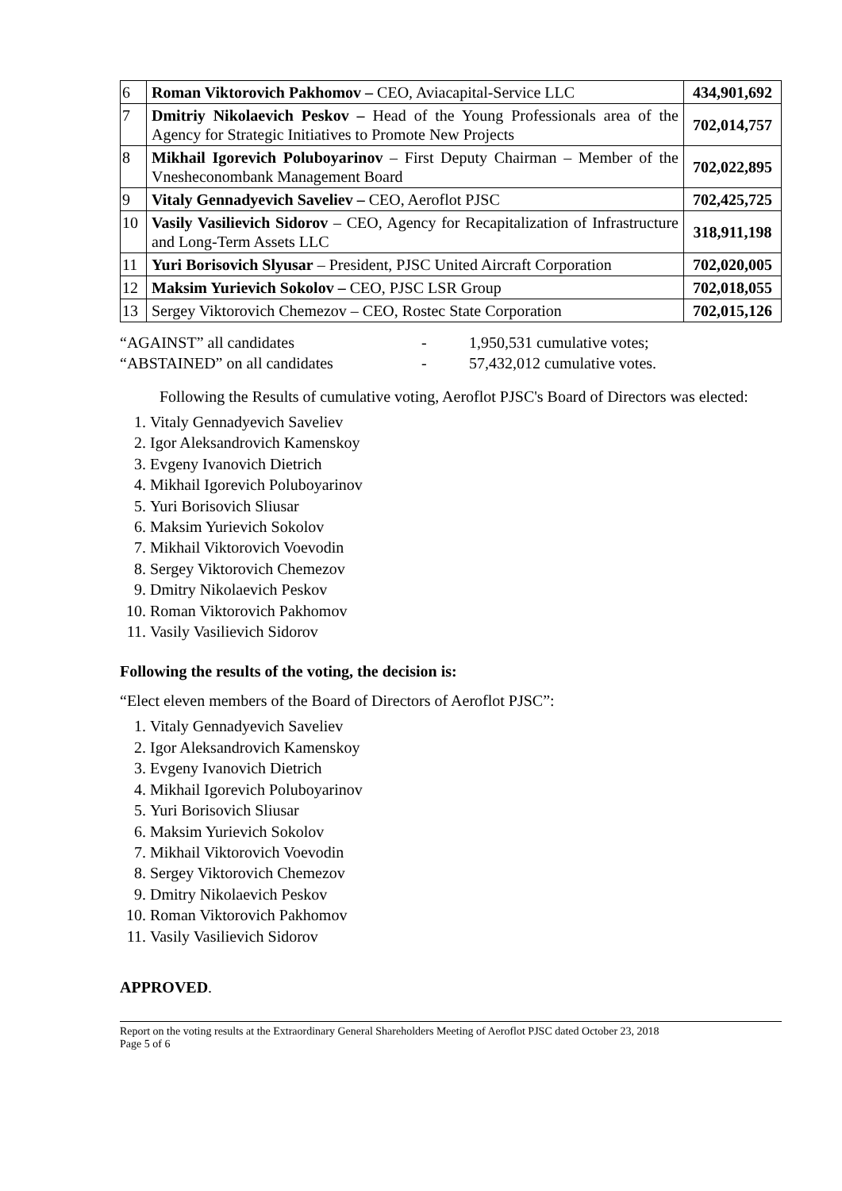| 6 | Roman Viktorovich Pakhomov – CEO, Aviacapital-Service LLC | 434,901,692 |
| 7 | Dmitriy Nikolaevich Peskov – Head of the Young Professionals area of the Agency for Strategic Initiatives to Promote New Projects | 702,014,757 |
| 8 | Mikhail Igorevich Poluboyarinov – First Deputy Chairman – Member of the Vnesheconombank Management Board | 702,022,895 |
| 9 | Vitaly Gennadyevich Saveliev – CEO, Aeroflot PJSC | 702,425,725 |
| 10 | Vasily Vasilievich Sidorov – CEO, Agency for Recapitalization of Infrastructure and Long-Term Assets LLC | 318,911,198 |
| 11 | Yuri Borisovich Slyusar – President, PJSC United Aircraft Corporation | 702,020,005 |
| 12 | Maksim Yurievich Sokolov – CEO, PJSC LSR Group | 702,018,055 |
| 13 | Sergey Viktorovich Chemezov – CEO, Rostec State Corporation | 702,015,126 |
“AGAINST” all candidates
“ABSTAINED” on all candidates
-
-
1,950,531 cumulative votes;
57,432,012 cumulative votes.
Following the Results of cumulative voting, Aeroflot PJSC's Board of Directors was elected:
1. Vitaly Gennadyevich Saveliev
2. Igor Aleksandrovich Kamenskoy
3. Evgeny Ivanovich Dietrich
4. Mikhail Igorevich Poluboyarinov
5. Yuri Borisovich Sliusar
6. Maksim Yurievich Sokolov
7. Mikhail Viktorovich Voevodin
8. Sergey Viktorovich Chemezov
9. Dmitry Nikolaevich Peskov
10. Roman Viktorovich Pakhomov
11. Vasily Vasilievich Sidorov
Following the results of the voting, the decision is:
“Elect eleven members of the Board of Directors of Aeroflot PJSC”:
1. Vitaly Gennadyevich Saveliev
2. Igor Aleksandrovich Kamenskoy
3. Evgeny Ivanovich Dietrich
4. Mikhail Igorevich Poluboyarinov
5. Yuri Borisovich Sliusar
6. Maksim Yurievich Sokolov
7. Mikhail Viktorovich Voevodin
8. Sergey Viktorovich Chemezov
9. Dmitry Nikolaevich Peskov
10. Roman Viktorovich Pakhomov
11. Vasily Vasilievich Sidorov
APPROVED.
Report on the voting results at the Extraordinary General Shareholders Meeting of Aeroflot PJSC dated October 23, 2018
Page 5 of 6